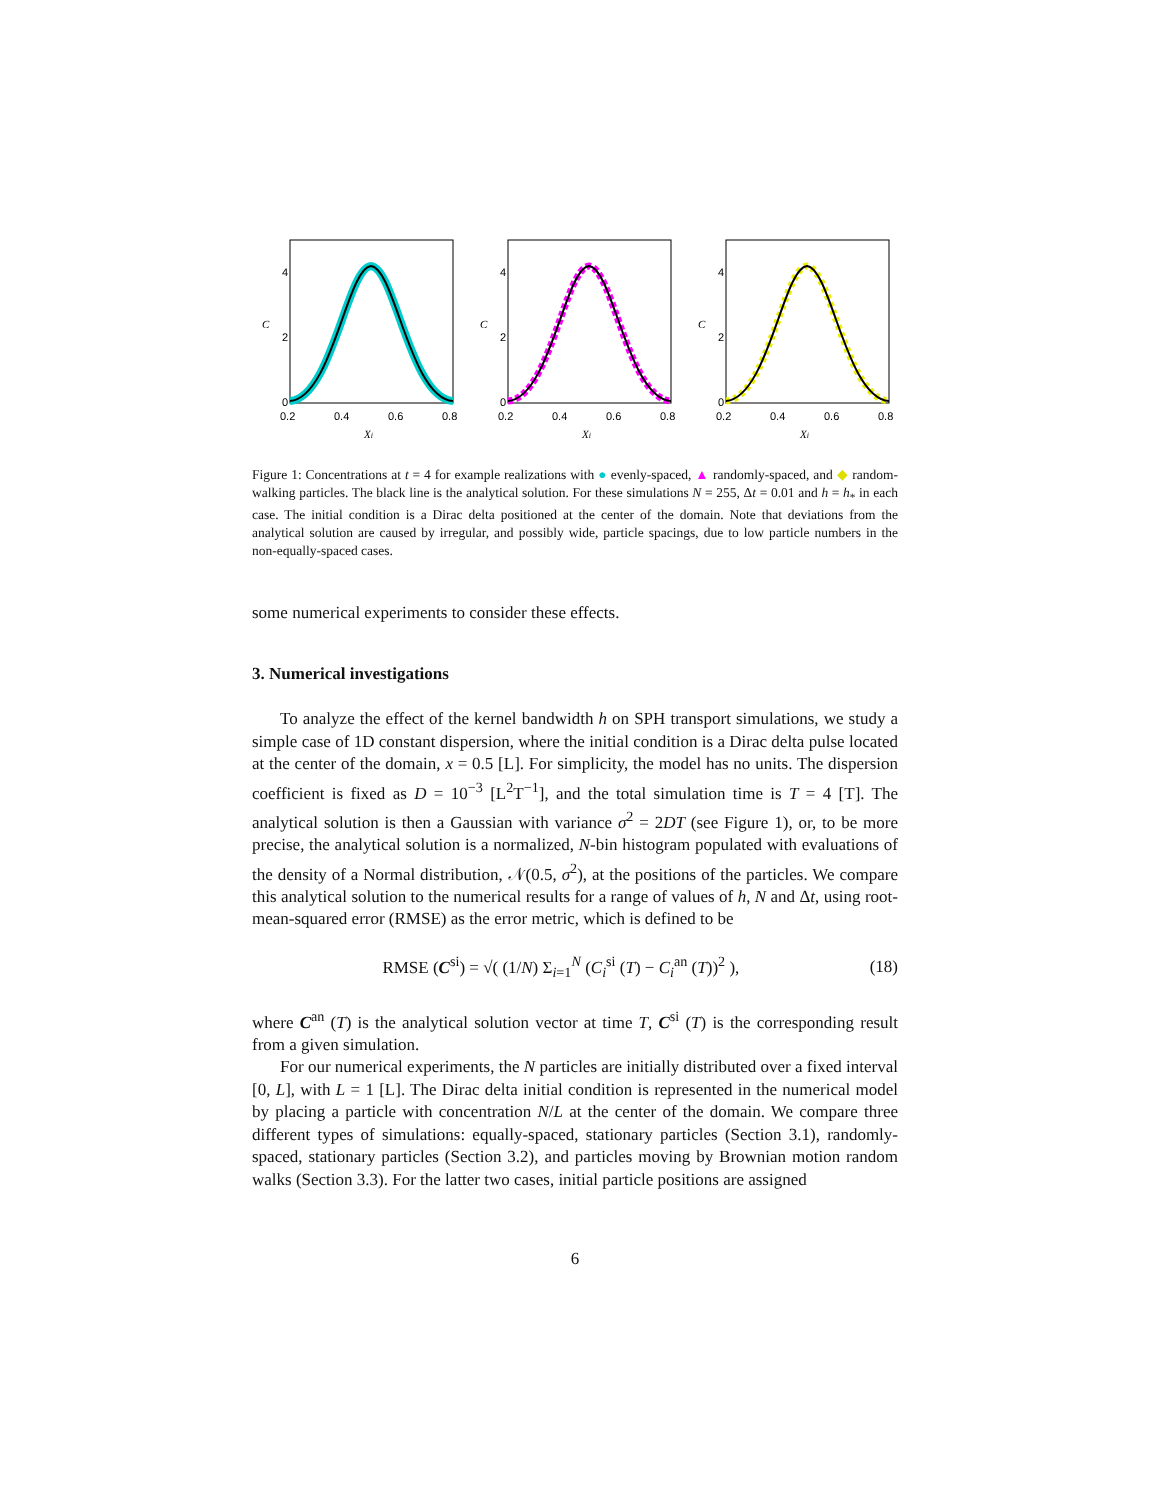0
2
4
0.2
0.4
0.6
0.8
Xi
C
0
2
4
0.2
0.4
0.6
0.8
Xi
C
0
2
4
0.2
0.4
0.6
0.8
Xi
C
Figure 1: Concentrations at t = 4 for example realizations with ● evenly-spaced, ▲ randomly-spaced, and ◆ random-walking particles. The black line is the analytical solution. For these simulations N = 255, Δt = 0.01 and h = h<sub>*</sub> in each case. The initial condition is a Dirac delta positioned at the center of the domain. Note that deviations from the analytical solution are caused by irregular, and possibly wide, particle spacings, due to low particle numbers in the non-equally-spaced cases.
some numerical experiments to consider these effects.
3. Numerical investigations
To analyze the effect of the kernel bandwidth h on SPH transport simulations, we study a simple case of 1D constant dispersion, where the initial condition is a Dirac delta pulse located at the center of the domain, x = 0.5 [L]. For simplicity, the model has no units. The dispersion coefficient is fixed as D = 10<sup>−3</sup> [L<sup>2</sup>T<sup>−1</sup>], and the total simulation time is T = 4 [T]. The analytical solution is then a Gaussian with variance σ<sup>2</sup> = 2DT (see Figure 1), or, to be more precise, the analytical solution is a normalized, N-bin histogram populated with evaluations of the density of a Normal distribution, 𝒩(0.5, σ<sup>2</sup>), at the positions of the particles. We compare this analytical solution to the numerical results for a range of values of h, N and Δt, using root-mean-squared error (RMSE) as the error metric, which is defined to be
RMSE (C<sup>si</sup>) = √( (1/N) Σ<sub>i=1</sub><sup>N</sup> (C<sub>i</sub><sup>si</sup> (T) − C<sub>i</sub><sup>an</sup> (T))<sup>2</sup> ), (18)
where C<sup>an</sup> (T) is the analytical solution vector at time T, C<sup>si</sup> (T) is the corresponding result from a given simulation.
For our numerical experiments, the N particles are initially distributed over a fixed interval [0, L], with L = 1 [L]. The Dirac delta initial condition is represented in the numerical model by placing a particle with concentration N/L at the center of the domain. We compare three different types of simulations: equally-spaced, stationary particles (Section 3.1), randomly-spaced, stationary particles (Section 3.2), and particles moving by Brownian motion random walks (Section 3.3). For the latter two cases, initial particle positions are assigned
6